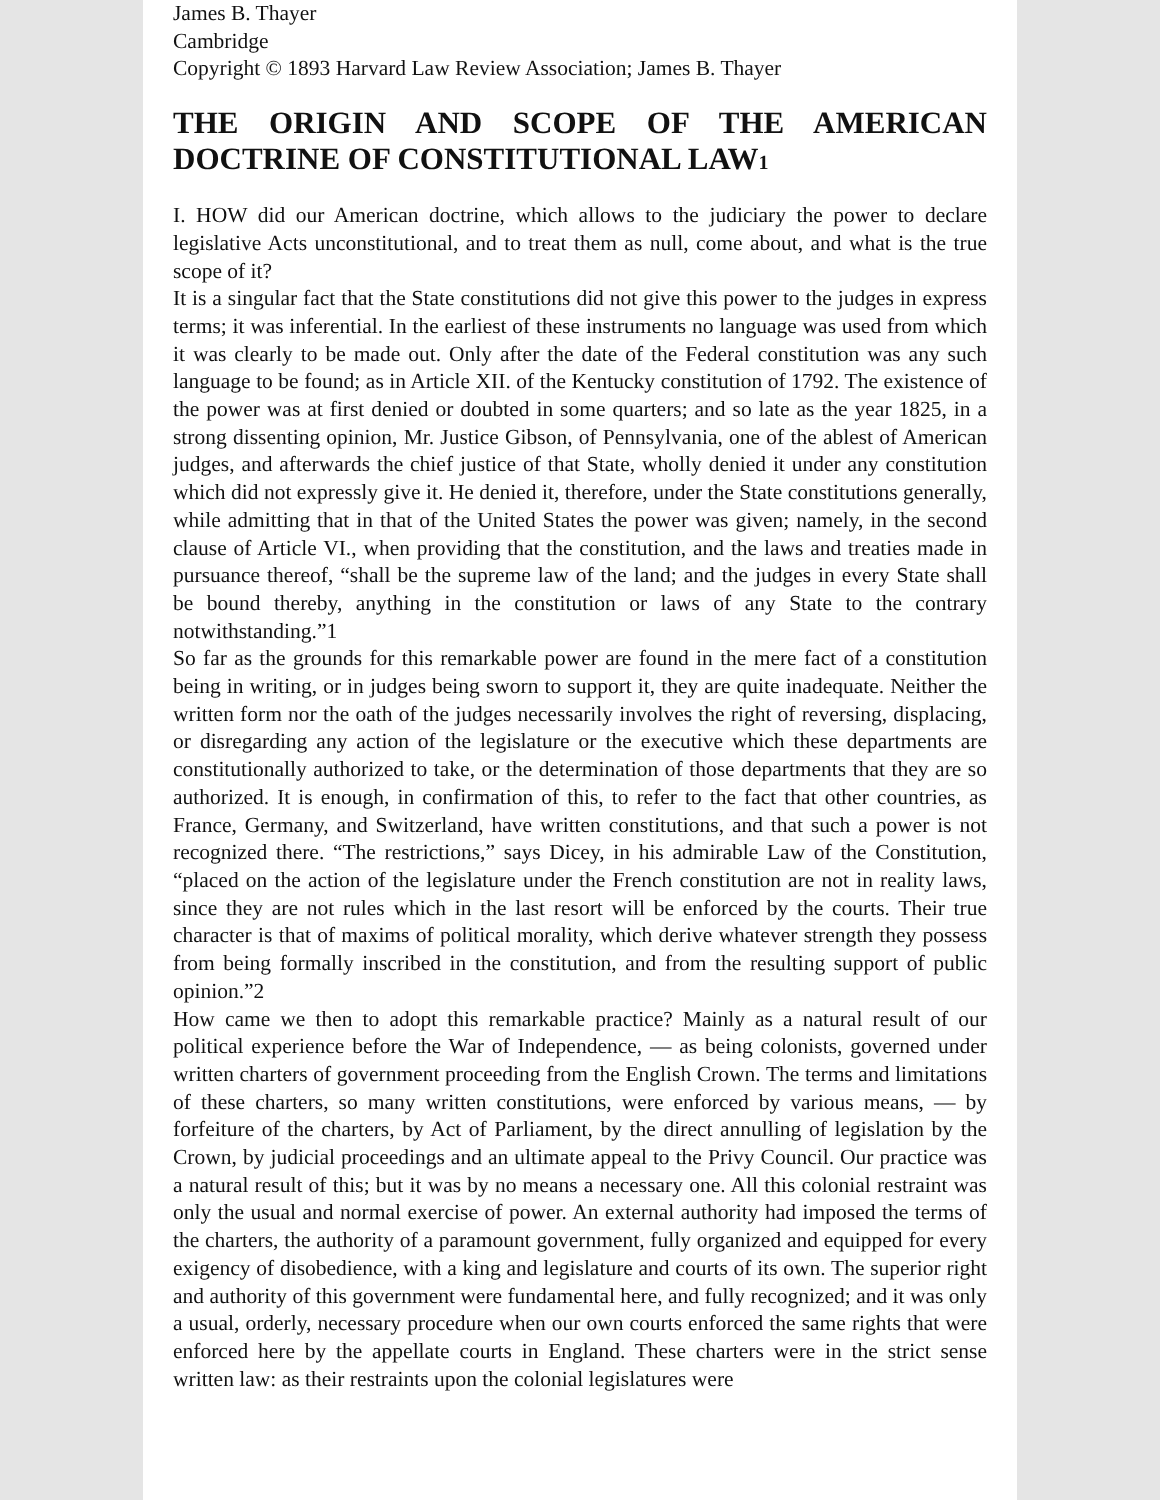James B. Thayer
Cambridge
Copyright © 1893 Harvard Law Review Association; James B. Thayer
THE ORIGIN AND SCOPE OF THE AMERICAN DOCTRINE OF CONSTITUTIONAL LAW1
I. HOW did our American doctrine, which allows to the judiciary the power to declare legislative Acts unconstitutional, and to treat them as null, come about, and what is the true scope of it?
It is a singular fact that the State constitutions did not give this power to the judges in express terms; it was inferential. In the earliest of these instruments no language was used from which it was clearly to be made out. Only after the date of the Federal constitution was any such language to be found; as in Article XII. of the Kentucky constitution of 1792. The existence of the power was at first denied or doubted in some quarters; and so late as the year 1825, in a strong dissenting opinion, Mr. Justice Gibson, of Pennsylvania, one of the ablest of American judges, and afterwards the chief justice of that State, wholly denied it under any constitution which did not expressly give it. He denied it, therefore, under the State constitutions generally, while admitting that in that of the United States the power was given; namely, in the second clause of Article VI., when providing that the constitution, and the laws and treaties made in pursuance thereof, “shall be the supreme law of the land; and the judges in every State shall be bound thereby, anything in the constitution or laws of any State to the contrary notwithstanding.”1
So far as the grounds for this remarkable power are found in the mere fact of a constitution being in writing, or in judges being sworn to support it, they are quite inadequate. Neither the written form nor the oath of the judges necessarily involves the right of reversing, displacing, or disregarding any action of the legislature or the executive which these departments are constitutionally authorized to take, or the determination of those departments that they are so authorized. It is enough, in confirmation of this, to refer to the fact that other countries, as France, Germany, and Switzerland, have written constitutions, and that such a power is not recognized there. “The restrictions,” says Dicey, in his admirable Law of the Constitution, “placed on the action of the legislature under the French constitution are not in reality laws, since they are not rules which in the last resort will be enforced by the courts. Their true character is that of maxims of political morality, which derive whatever strength they possess from being formally inscribed in the constitution, and from the resulting support of public opinion.”2
How came we then to adopt this remarkable practice? Mainly as a natural result of our political experience before the War of Independence, — as being colonists, governed under written charters of government proceeding from the English Crown. The terms and limitations of these charters, so many written constitutions, were enforced by various means, — by forfeiture of the charters, by Act of Parliament, by the direct annulling of legislation by the Crown, by judicial proceedings and an ultimate appeal to the Privy Council. Our practice was a natural result of this; but it was by no means a necessary one. All this colonial restraint was only the usual and normal exercise of power. An external authority had imposed the terms of the charters, the authority of a paramount government, fully organized and equipped for every exigency of disobedience, with a king and legislature and courts of its own. The superior right and authority of this government were fundamental here, and fully recognized; and it was only a usual, orderly, necessary procedure when our own courts enforced the same rights that were enforced here by the appellate courts in England. These charters were in the strict sense written law: as their restraints upon the colonial legislatures were